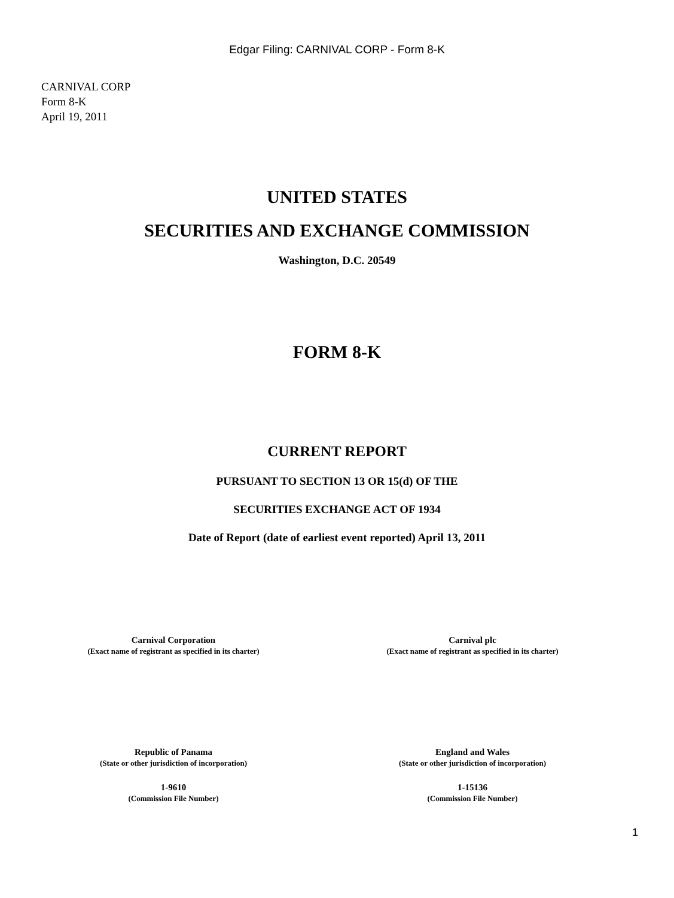Edgar Filing: CARNIVAL CORP - Form 8-K
CARNIVAL CORP
Form 8-K
April 19, 2011
UNITED STATES
SECURITIES AND EXCHANGE COMMISSION
Washington, D.C. 20549
FORM 8-K
CURRENT REPORT
PURSUANT TO SECTION 13 OR 15(d) OF THE
SECURITIES EXCHANGE ACT OF 1934
Date of Report (date of earliest event reported) April 13, 2011
| Carnival Corporation (Exact name of registrant as specified in its charter) | Carnival plc (Exact name of registrant as specified in its charter) |
| Republic of Panama (State or other jurisdiction of incorporation) | England and Wales (State or other jurisdiction of incorporation) |
| 1-9610 (Commission File Number) | 1-15136 (Commission File Number) |
1